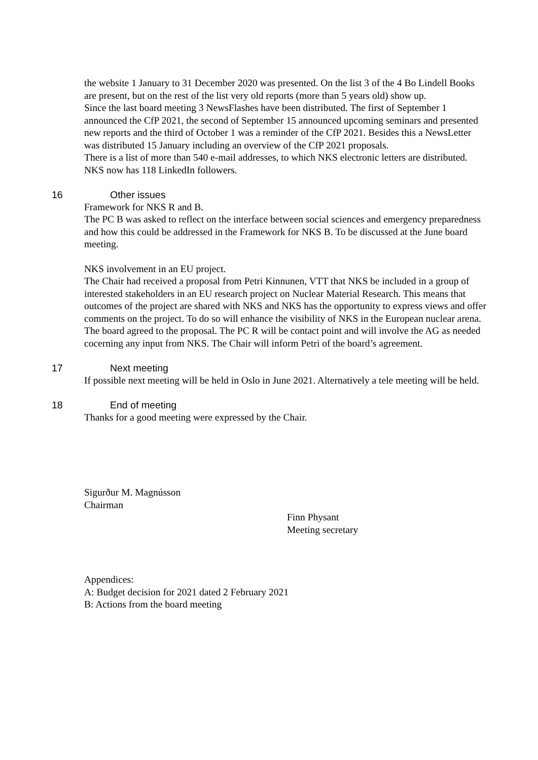the website 1 January to 31 December 2020 was presented. On the list 3 of the 4 Bo Lindell Books are present, but on the rest of the list very old reports (more than 5 years old) show up.
Since the last board meeting 3 NewsFlashes have been distributed. The first of September 1 announced the CfP 2021, the second of September 15 announced upcoming seminars and presented new reports and the third of October 1 was a reminder of the CfP 2021. Besides this a NewsLetter was distributed 15 January including an overview of the CfP 2021 proposals.
There is a list of more than 540 e-mail addresses, to which NKS electronic letters are distributed. NKS now has 118 LinkedIn followers.
16 Other issues
Framework for NKS R and B.
The PC B was asked to reflect on the interface between social sciences and emergency preparedness and how this could be addressed in the Framework for NKS B. To be discussed at the June board meeting.
NKS involvement in an EU project.
The Chair had received a proposal from Petri Kinnunen, VTT that NKS be included in a group of interested stakeholders in an EU research project on Nuclear Material Research. This means that outcomes of the project are shared with NKS and NKS has the opportunity to express views and offer comments on the project. To do so will enhance the visibility of NKS in the European nuclear arena.
The board agreed to the proposal. The PC R will be contact point and will involve the AG as needed cocerning any input from NKS. The Chair will inform Petri of the board’s agreement.
17 Next meeting
If possible next meeting will be held in Oslo in June 2021. Alternatively a tele meeting will be held.
18 End of meeting
Thanks for a good meeting were expressed by the Chair.
Sigurður M. Magnússon
Chairman
Finn Physant
Meeting secretary
Appendices:
A: Budget decision for 2021 dated 2 February 2021
B: Actions from the board meeting